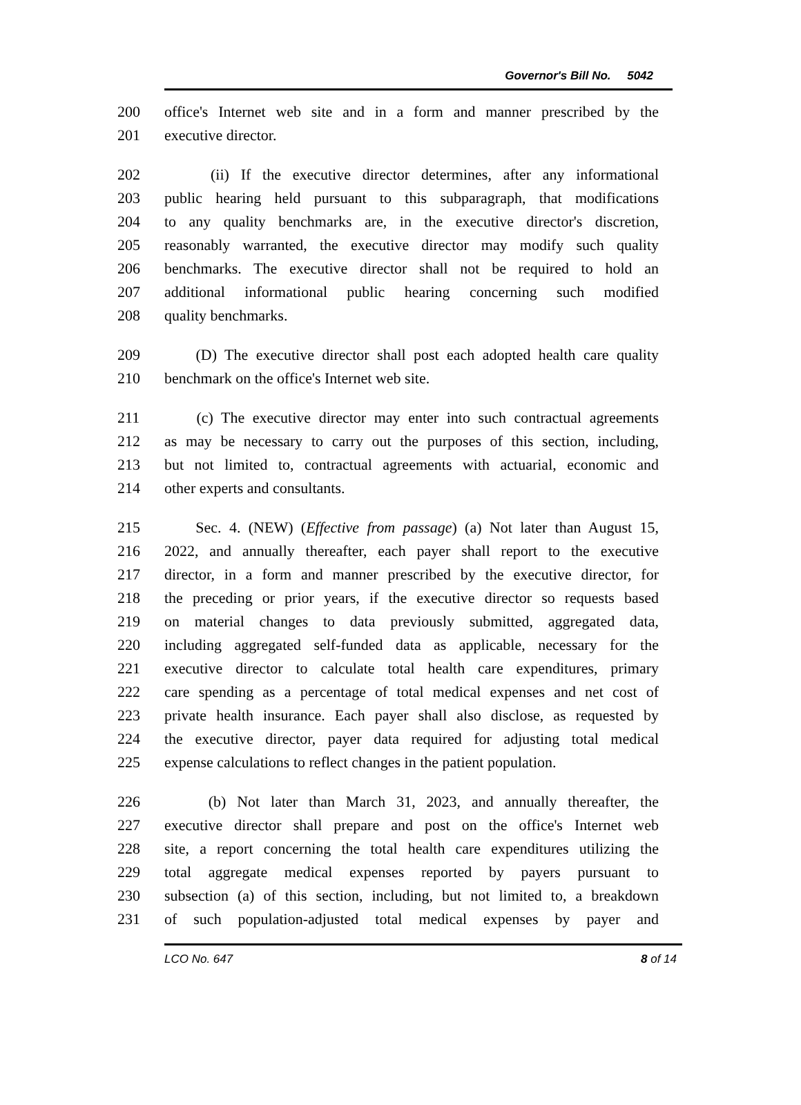Governor's Bill No. 5042
200 office's Internet web site and in a form and manner prescribed by the
201 executive director.
202 (ii) If the executive director determines, after any informational
203 public hearing held pursuant to this subparagraph, that modifications
204 to any quality benchmarks are, in the executive director's discretion,
205 reasonably warranted, the executive director may modify such quality
206 benchmarks. The executive director shall not be required to hold an
207 additional informational public hearing concerning such modified
208 quality benchmarks.
209 (D) The executive director shall post each adopted health care quality
210 benchmark on the office's Internet web site.
211 (c) The executive director may enter into such contractual agreements
212 as may be necessary to carry out the purposes of this section, including,
213 but not limited to, contractual agreements with actuarial, economic and
214 other experts and consultants.
215 Sec. 4. (NEW) (Effective from passage) (a) Not later than August 15,
216 2022, and annually thereafter, each payer shall report to the executive
217 director, in a form and manner prescribed by the executive director, for
218 the preceding or prior years, if the executive director so requests based
219 on material changes to data previously submitted, aggregated data,
220 including aggregated self-funded data as applicable, necessary for the
221 executive director to calculate total health care expenditures, primary
222 care spending as a percentage of total medical expenses and net cost of
223 private health insurance. Each payer shall also disclose, as requested by
224 the executive director, payer data required for adjusting total medical
225 expense calculations to reflect changes in the patient population.
226 (b) Not later than March 31, 2023, and annually thereafter, the
227 executive director shall prepare and post on the office's Internet web
228 site, a report concerning the total health care expenditures utilizing the
229 total aggregate medical expenses reported by payers pursuant to
230 subsection (a) of this section, including, but not limited to, a breakdown
231 of such population-adjusted total medical expenses by payer and
LCO No. 647 8 of 14